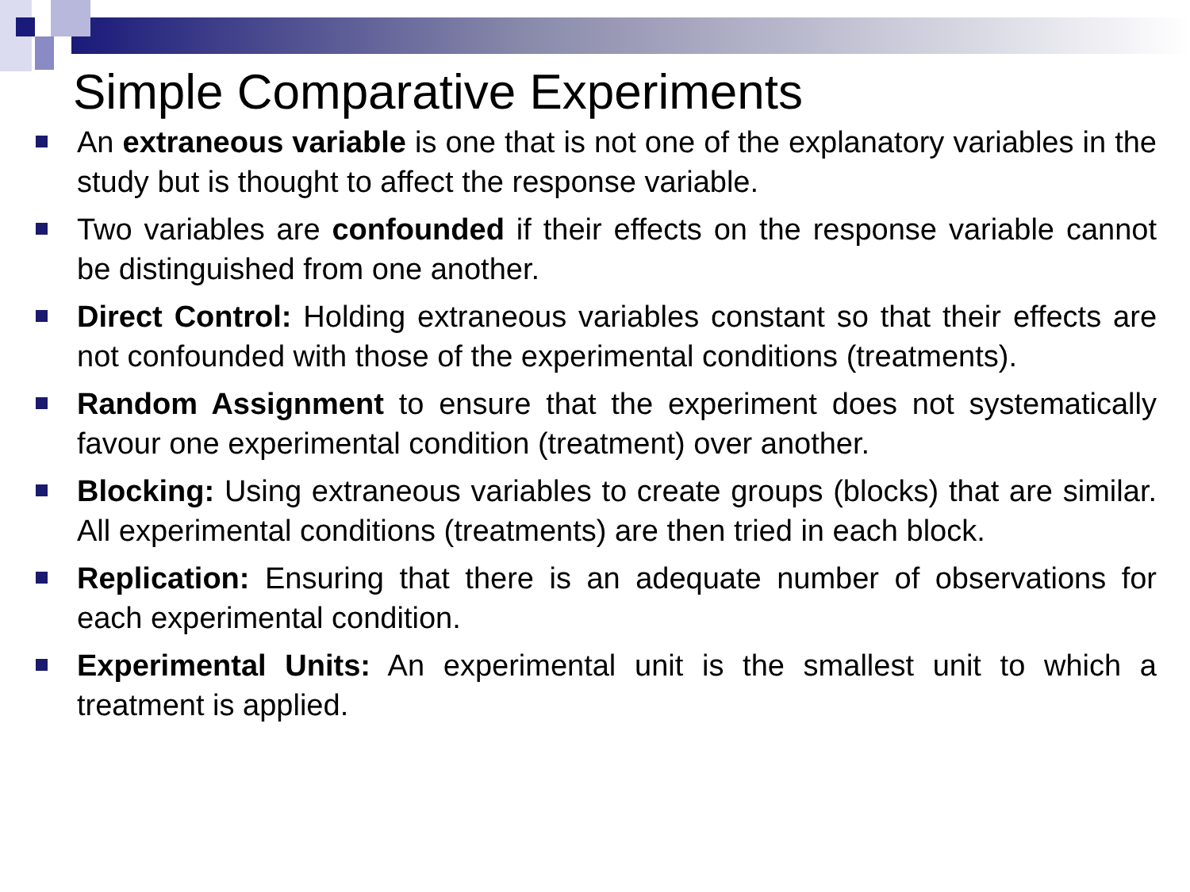Simple Comparative Experiments
An extraneous variable is one that is not one of the explanatory variables in the study but is thought to affect the response variable.
Two variables are confounded if their effects on the response variable cannot be distinguished from one another.
Direct Control: Holding extraneous variables constant so that their effects are not confounded with those of the experimental conditions (treatments).
Random Assignment to ensure that the experiment does not systematically favour one experimental condition (treatment) over another.
Blocking: Using extraneous variables to create groups (blocks) that are similar. All experimental conditions (treatments) are then tried in each block.
Replication: Ensuring that there is an adequate number of observations for each experimental condition.
Experimental Units: An experimental unit is the smallest unit to which a treatment is applied.